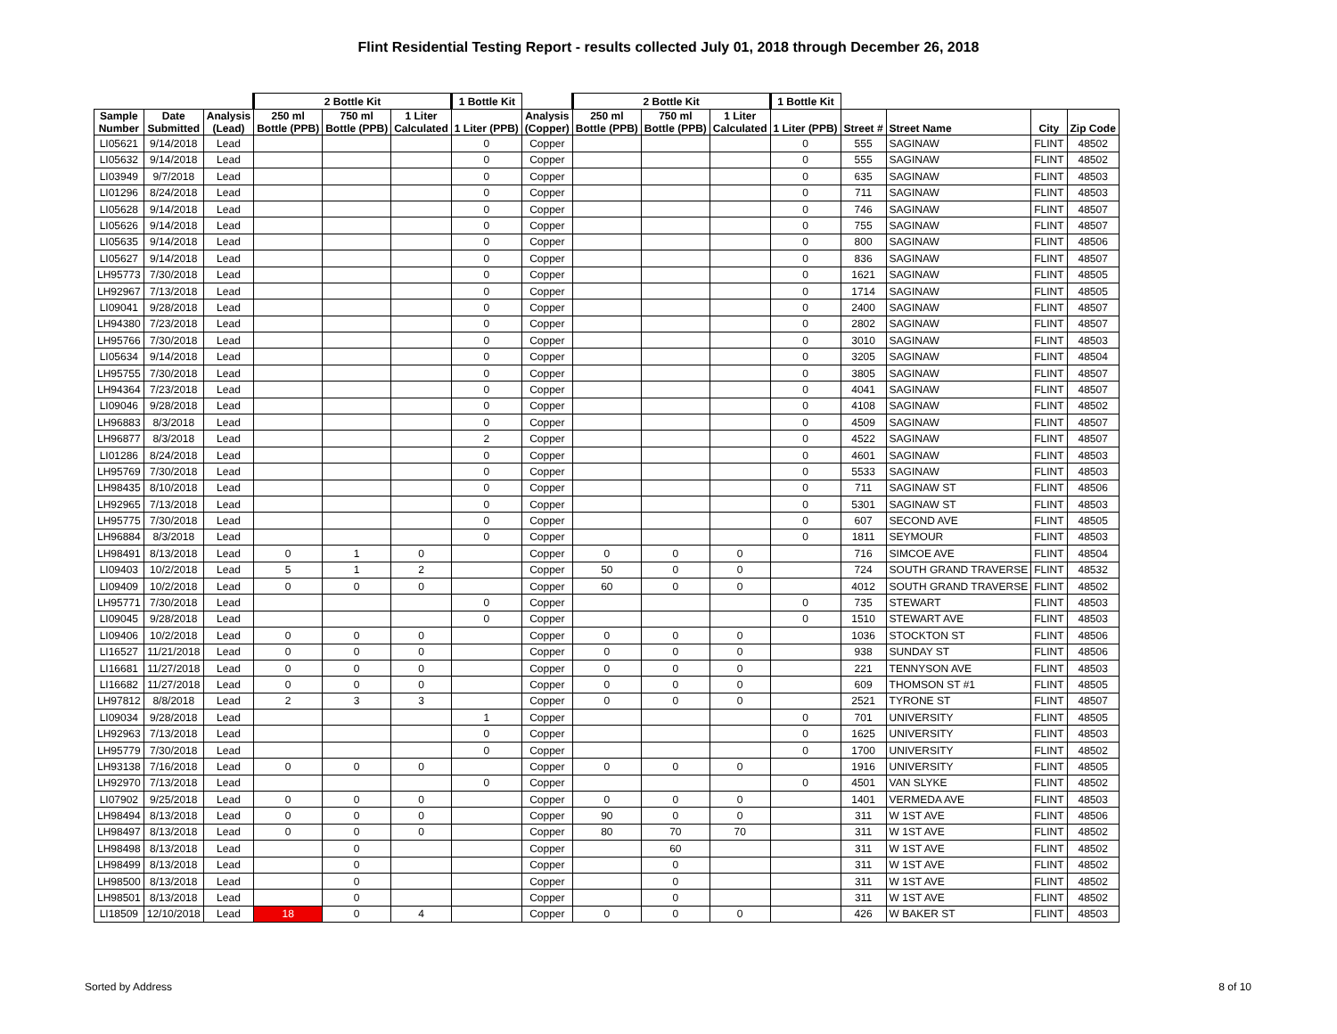Flint Residential Testing Report - results collected July 01, 2018 through December 26, 2018
| | | | 2 Bottle Kit | | | 1 Bottle Kit | | 2 Bottle Kit | | | 1 Bottle Kit | | | | |
| --- | --- | --- | --- | --- | --- | --- | --- | --- | --- | --- | --- | --- | --- | --- | --- |
| Sample Number | Date Submitted | Analysis (Lead) | 250 ml Bottle (PPB) | 750 ml Bottle (PPB) | 1 Liter Calculated | 1 Liter (PPB) | Analysis (Copper) | 250 ml Bottle (PPB) | 750 ml Bottle (PPB) | 1 Liter Calculated | 1 Liter (PPB) | Street # | Street Name | City | Zip Code |
| LI05621 | 9/14/2018 | Lead | | | | 0 | Copper | | | | 0 | 555 | SAGINAW | FLINT | 48502 |
| LI05632 | 9/14/2018 | Lead | | | | 0 | Copper | | | | 0 | 555 | SAGINAW | FLINT | 48502 |
| LI03949 | 9/7/2018 | Lead | | | | 0 | Copper | | | | 0 | 635 | SAGINAW | FLINT | 48503 |
| LI01296 | 8/24/2018 | Lead | | | | 0 | Copper | | | | 0 | 711 | SAGINAW | FLINT | 48503 |
| LI05628 | 9/14/2018 | Lead | | | | 0 | Copper | | | | 0 | 746 | SAGINAW | FLINT | 48507 |
| LI05626 | 9/14/2018 | Lead | | | | 0 | Copper | | | | 0 | 755 | SAGINAW | FLINT | 48507 |
| LI05635 | 9/14/2018 | Lead | | | | 0 | Copper | | | | 0 | 800 | SAGINAW | FLINT | 48506 |
| LI05627 | 9/14/2018 | Lead | | | | 0 | Copper | | | | 0 | 836 | SAGINAW | FLINT | 48507 |
| LH95773 | 7/30/2018 | Lead | | | | 0 | Copper | | | | 0 | 1621 | SAGINAW | FLINT | 48505 |
| LH92967 | 7/13/2018 | Lead | | | | 0 | Copper | | | | 0 | 1714 | SAGINAW | FLINT | 48505 |
| LI09041 | 9/28/2018 | Lead | | | | 0 | Copper | | | | 0 | 2400 | SAGINAW | FLINT | 48507 |
| LH94380 | 7/23/2018 | Lead | | | | 0 | Copper | | | | 0 | 2802 | SAGINAW | FLINT | 48507 |
| LH95766 | 7/30/2018 | Lead | | | | 0 | Copper | | | | 0 | 3010 | SAGINAW | FLINT | 48503 |
| LI05634 | 9/14/2018 | Lead | | | | 0 | Copper | | | | 0 | 3205 | SAGINAW | FLINT | 48504 |
| LH95755 | 7/30/2018 | Lead | | | | 0 | Copper | | | | 0 | 3805 | SAGINAW | FLINT | 48507 |
| LH94364 | 7/23/2018 | Lead | | | | 0 | Copper | | | | 0 | 4041 | SAGINAW | FLINT | 48507 |
| LI09046 | 9/28/2018 | Lead | | | | 0 | Copper | | | | 0 | 4108 | SAGINAW | FLINT | 48502 |
| LH96883 | 8/3/2018 | Lead | | | | 0 | Copper | | | | 0 | 4509 | SAGINAW | FLINT | 48507 |
| LH96877 | 8/3/2018 | Lead | | | | 2 | Copper | | | | 0 | 4522 | SAGINAW | FLINT | 48507 |
| LI01286 | 8/24/2018 | Lead | | | | 0 | Copper | | | | 0 | 4601 | SAGINAW | FLINT | 48503 |
| LH95769 | 7/30/2018 | Lead | | | | 0 | Copper | | | | 0 | 5533 | SAGINAW | FLINT | 48503 |
| LH98435 | 8/10/2018 | Lead | | | | 0 | Copper | | | | 0 | 711 | SAGINAW ST | FLINT | 48506 |
| LH92965 | 7/13/2018 | Lead | | | | 0 | Copper | | | | 0 | 5301 | SAGINAW ST | FLINT | 48503 |
| LH95775 | 7/30/2018 | Lead | | | | 0 | Copper | | | | 0 | 607 | SECOND AVE | FLINT | 48505 |
| LH96884 | 8/3/2018 | Lead | | | | 0 | Copper | | | | 0 | 1811 | SEYMOUR | FLINT | 48503 |
| LH98491 | 8/13/2018 | Lead | 0 | 1 | 0 | | Copper | 0 | 0 | 0 | | 716 | SIMCOE AVE | FLINT | 48504 |
| LI09403 | 10/2/2018 | Lead | 5 | 1 | 2 | | Copper | 50 | 0 | 0 | | 724 | SOUTH GRAND TRAVERSE | FLINT | 48532 |
| LI09409 | 10/2/2018 | Lead | 0 | 0 | 0 | | Copper | 60 | 0 | 0 | | 4012 | SOUTH GRAND TRAVERSE | FLINT | 48502 |
| LH95771 | 7/30/2018 | Lead | | | | 0 | Copper | | | | 0 | 735 | STEWART | FLINT | 48503 |
| LI09045 | 9/28/2018 | Lead | | | | 0 | Copper | | | | 0 | 1510 | STEWART AVE | FLINT | 48503 |
| LI09406 | 10/2/2018 | Lead | 0 | 0 | 0 | | Copper | 0 | 0 | 0 | | 1036 | STOCKTON ST | FLINT | 48506 |
| LI16527 | 11/21/2018 | Lead | 0 | 0 | 0 | | Copper | 0 | 0 | 0 | | 938 | SUNDAY ST | FLINT | 48506 |
| LI16681 | 11/27/2018 | Lead | 0 | 0 | 0 | | Copper | 0 | 0 | 0 | | 221 | TENNYSON AVE | FLINT | 48503 |
| LI16682 | 11/27/2018 | Lead | 0 | 0 | 0 | | Copper | 0 | 0 | 0 | | 609 | THOMSON ST #1 | FLINT | 48505 |
| LH97812 | 8/8/2018 | Lead | 2 | 3 | 3 | | Copper | 0 | 0 | 0 | | 2521 | TYRONE ST | FLINT | 48507 |
| LI09034 | 9/28/2018 | Lead | | | | 1 | Copper | | | | 0 | 701 | UNIVERSITY | FLINT | 48505 |
| LH92963 | 7/13/2018 | Lead | | | | 0 | Copper | | | | 0 | 1625 | UNIVERSITY | FLINT | 48503 |
| LH95779 | 7/30/2018 | Lead | | | | 0 | Copper | | | | 0 | 1700 | UNIVERSITY | FLINT | 48502 |
| LH93138 | 7/16/2018 | Lead | 0 | 0 | 0 | | Copper | 0 | 0 | 0 | | 1916 | UNIVERSITY | FLINT | 48505 |
| LH92970 | 7/13/2018 | Lead | | | | 0 | Copper | | | | 0 | 4501 | VAN SLYKE | FLINT | 48502 |
| LI07902 | 9/25/2018 | Lead | 0 | 0 | 0 | | Copper | 0 | 0 | 0 | | 1401 | VERMEDA AVE | FLINT | 48503 |
| LH98494 | 8/13/2018 | Lead | 0 | 0 | 0 | | Copper | 90 | 0 | 0 | | 311 | W 1ST AVE | FLINT | 48506 |
| LH98497 | 8/13/2018 | Lead | 0 | 0 | 0 | | Copper | 80 | 70 | 70 | | 311 | W 1ST AVE | FLINT | 48502 |
| LH98498 | 8/13/2018 | Lead | | 0 | | | Copper | | 60 | | | 311 | W 1ST AVE | FLINT | 48502 |
| LH98499 | 8/13/2018 | Lead | | 0 | | | Copper | | 0 | | | 311 | W 1ST AVE | FLINT | 48502 |
| LH98500 | 8/13/2018 | Lead | | 0 | | | Copper | | 0 | | | 311 | W 1ST AVE | FLINT | 48502 |
| LH98501 | 8/13/2018 | Lead | | 0 | | | Copper | | 0 | | | 311 | W 1ST AVE | FLINT | 48502 |
| LI18509 | 12/10/2018 | Lead | 18 | 0 | 4 | | Copper | 0 | 0 | 0 | | 426 | W BAKER ST | FLINT | 48503 |
Sorted by Address 8 of 10